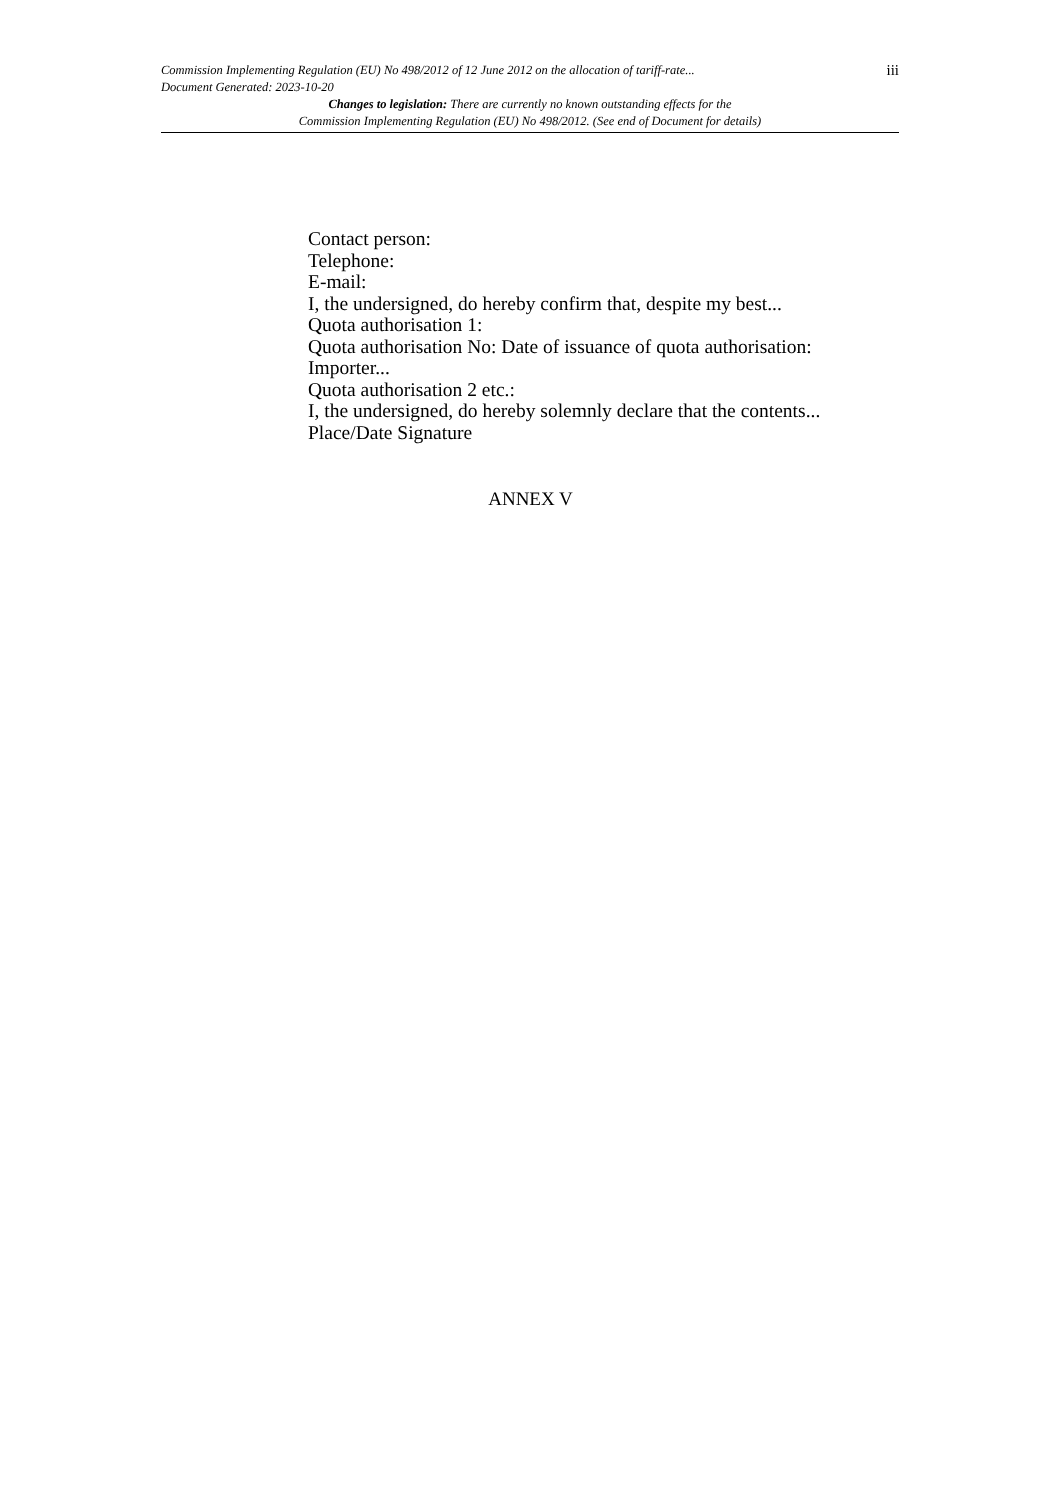Commission Implementing Regulation (EU) No 498/2012 of 12 June 2012 on the allocation of tariff-rate...
Document Generated: 2023-10-20
iii
Changes to legislation: There are currently no known outstanding effects for the
Commission Implementing Regulation (EU) No 498/2012. (See end of Document for details)
Contact person:
Telephone:
E-mail:
I, the undersigned, do hereby confirm that, despite my best...
Quota authorisation 1:
Quota authorisation No: Date of issuance of quota authorisation:
Importer...
Quota authorisation 2 etc.:
I, the undersigned, do hereby solemnly declare that the contents...
Place/Date Signature
ANNEX V